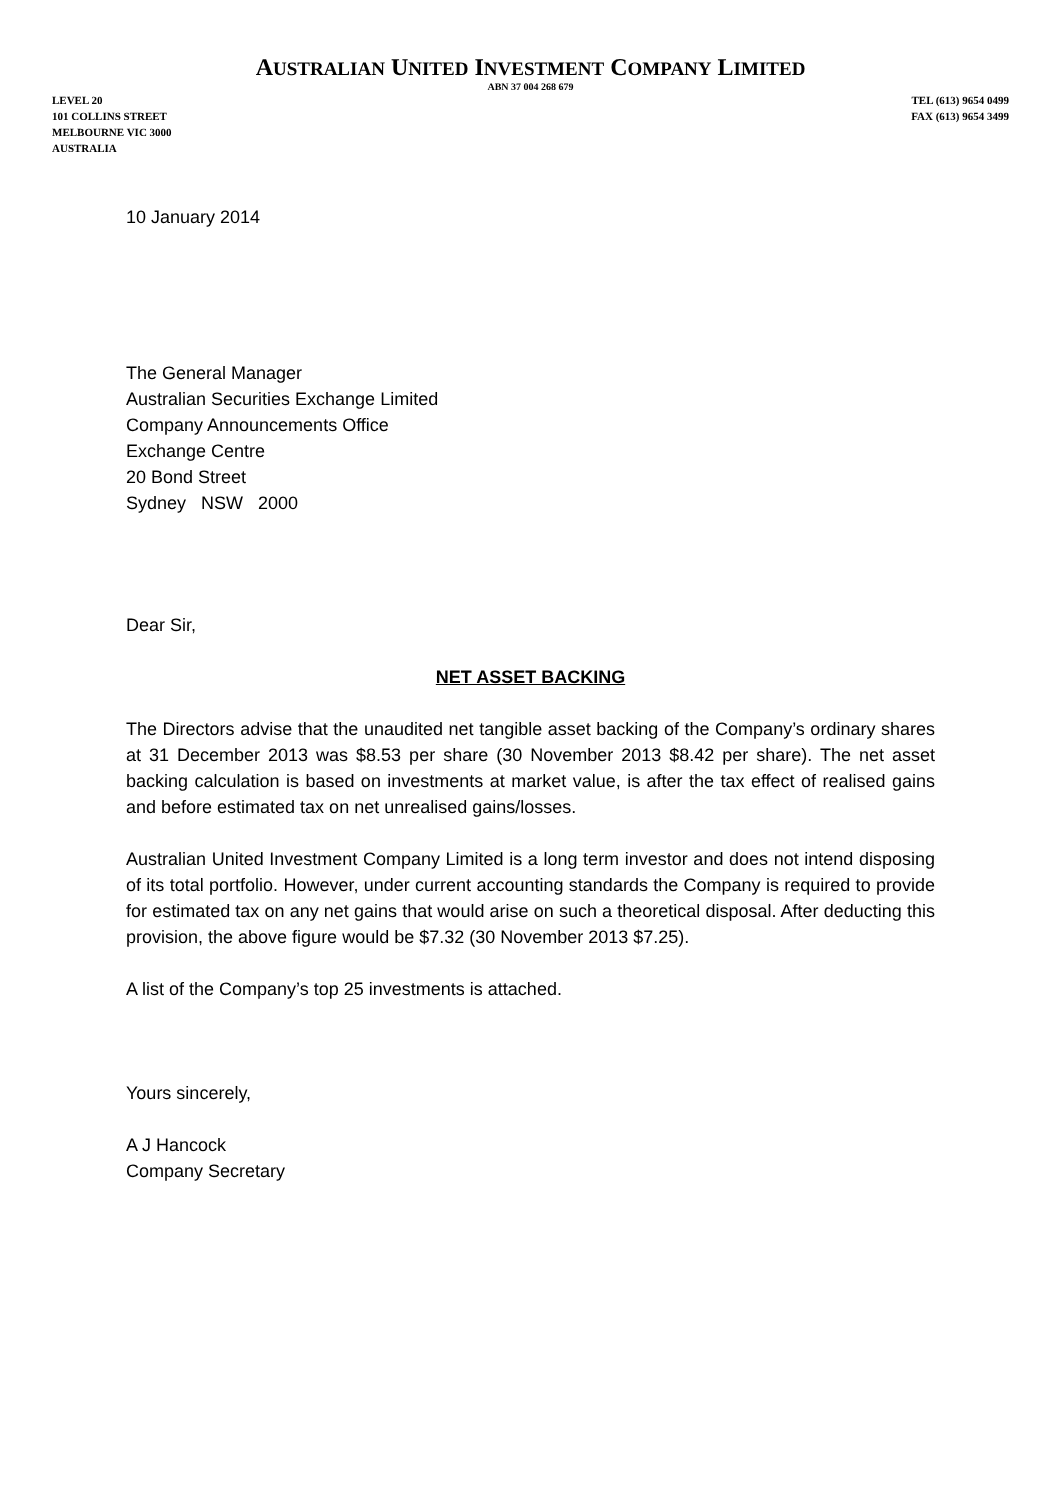AUSTRALIAN UNITED INVESTMENT COMPANY LIMITED
ABN 37 004 268 679
LEVEL 20
101 COLLINS STREET
MELBOURNE VIC 3000
AUSTRALIA
TEL (613) 9654 0499
FAX (613) 9654 3499
10 January 2014
The General Manager
Australian Securities Exchange Limited
Company Announcements Office
Exchange Centre
20 Bond Street
Sydney NSW 2000
Dear Sir,
NET ASSET BACKING
The Directors advise that the unaudited net tangible asset backing of the Company’s ordinary shares at 31 December 2013 was $8.53 per share (30 November 2013 $8.42 per share). The net asset backing calculation is based on investments at market value, is after the tax effect of realised gains and before estimated tax on net unrealised gains/losses.
Australian United Investment Company Limited is a long term investor and does not intend disposing of its total portfolio. However, under current accounting standards the Company is required to provide for estimated tax on any net gains that would arise on such a theoretical disposal. After deducting this provision, the above figure would be $7.32 (30 November 2013 $7.25).
A list of the Company’s top 25 investments is attached.
Yours sincerely,
A J Hancock
Company Secretary